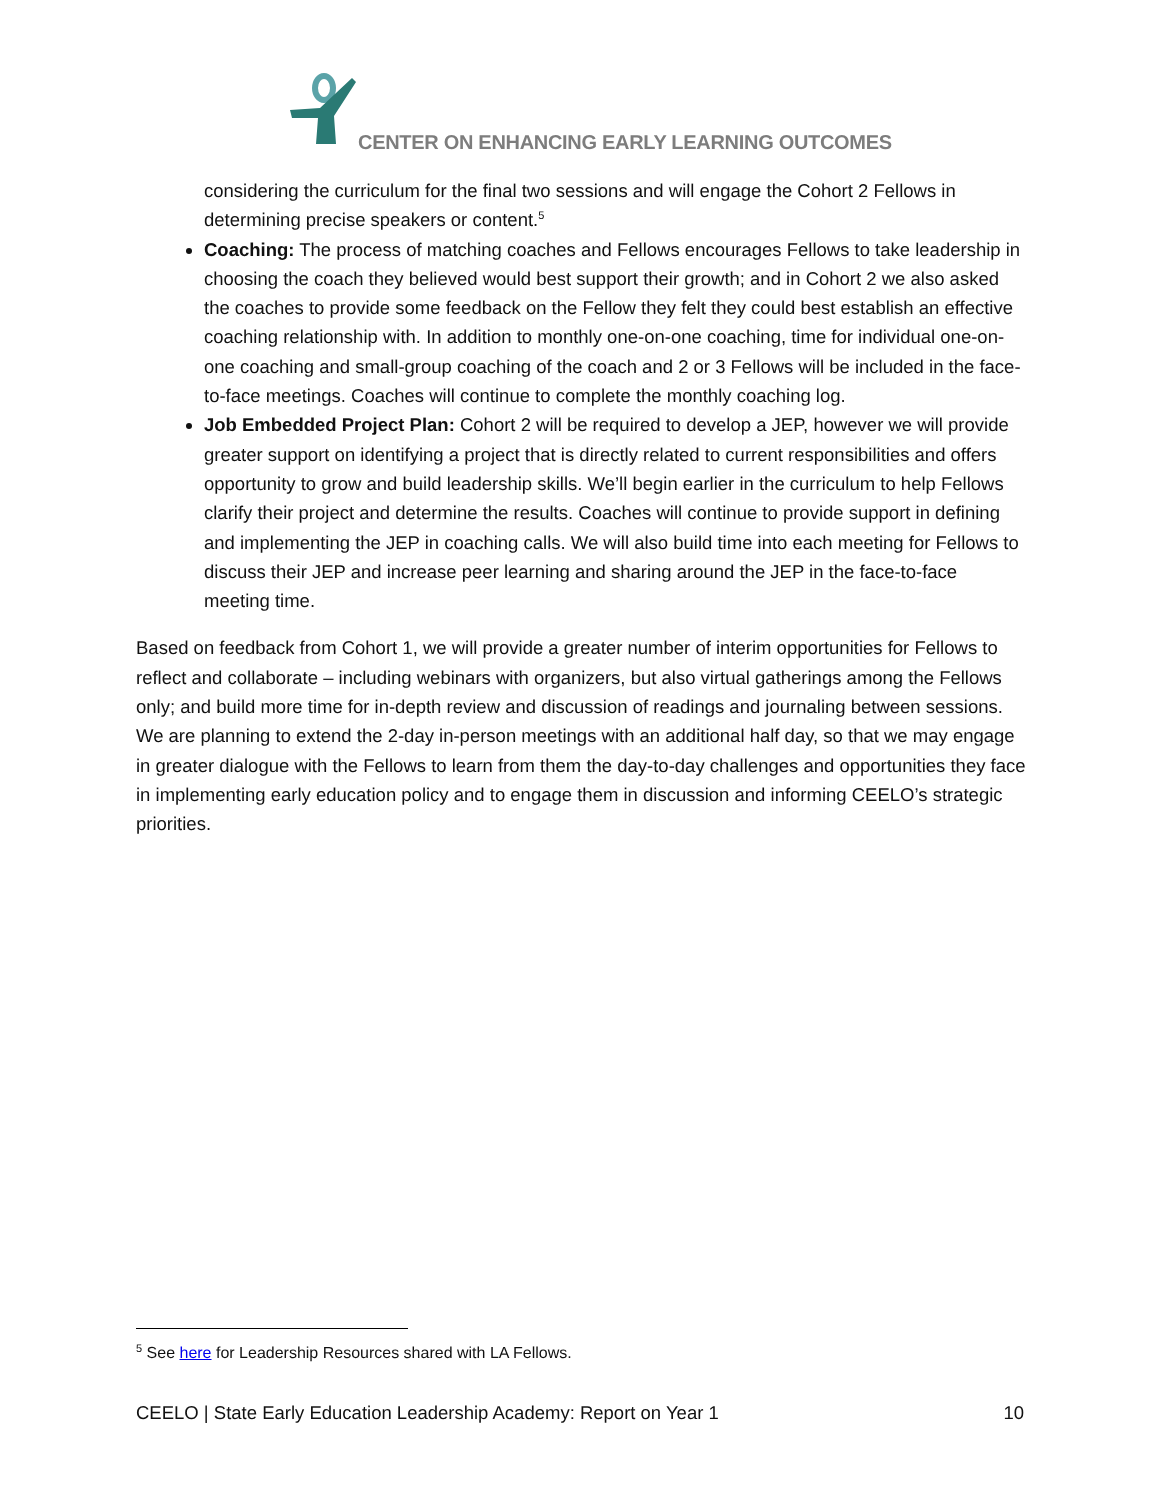CENTER ON ENHANCING EARLY LEARNING OUTCOMES
considering the curriculum for the final two sessions and will engage the Cohort 2 Fellows in determining precise speakers or content.<sup>5</sup>
Coaching: The process of matching coaches and Fellows encourages Fellows to take leadership in choosing the coach they believed would best support their growth; and in Cohort 2 we also asked the coaches to provide some feedback on the Fellow they felt they could best establish an effective coaching relationship with. In addition to monthly one-on-one coaching, time for individual one-on-one coaching and small-group coaching of the coach and 2 or 3 Fellows will be included in the face-to-face meetings. Coaches will continue to complete the monthly coaching log.
Job Embedded Project Plan: Cohort 2 will be required to develop a JEP, however we will provide greater support on identifying a project that is directly related to current responsibilities and offers opportunity to grow and build leadership skills. We’ll begin earlier in the curriculum to help Fellows clarify their project and determine the results. Coaches will continue to provide support in defining and implementing the JEP in coaching calls. We will also build time into each meeting for Fellows to discuss their JEP and increase peer learning and sharing around the JEP in the face-to-face meeting time.
Based on feedback from Cohort 1, we will provide a greater number of interim opportunities for Fellows to reflect and collaborate – including webinars with organizers, but also virtual gatherings among the Fellows only; and build more time for in-depth review and discussion of readings and journaling between sessions. We are planning to extend the 2-day in-person meetings with an additional half day, so that we may engage in greater dialogue with the Fellows to learn from them the day-to-day challenges and opportunities they face in implementing early education policy and to engage them in discussion and informing CEELO’s strategic priorities.
<sup>5</sup> See here for Leadership Resources shared with LA Fellows.
CEELO | State Early Education Leadership Academy: Report on Year 1 10